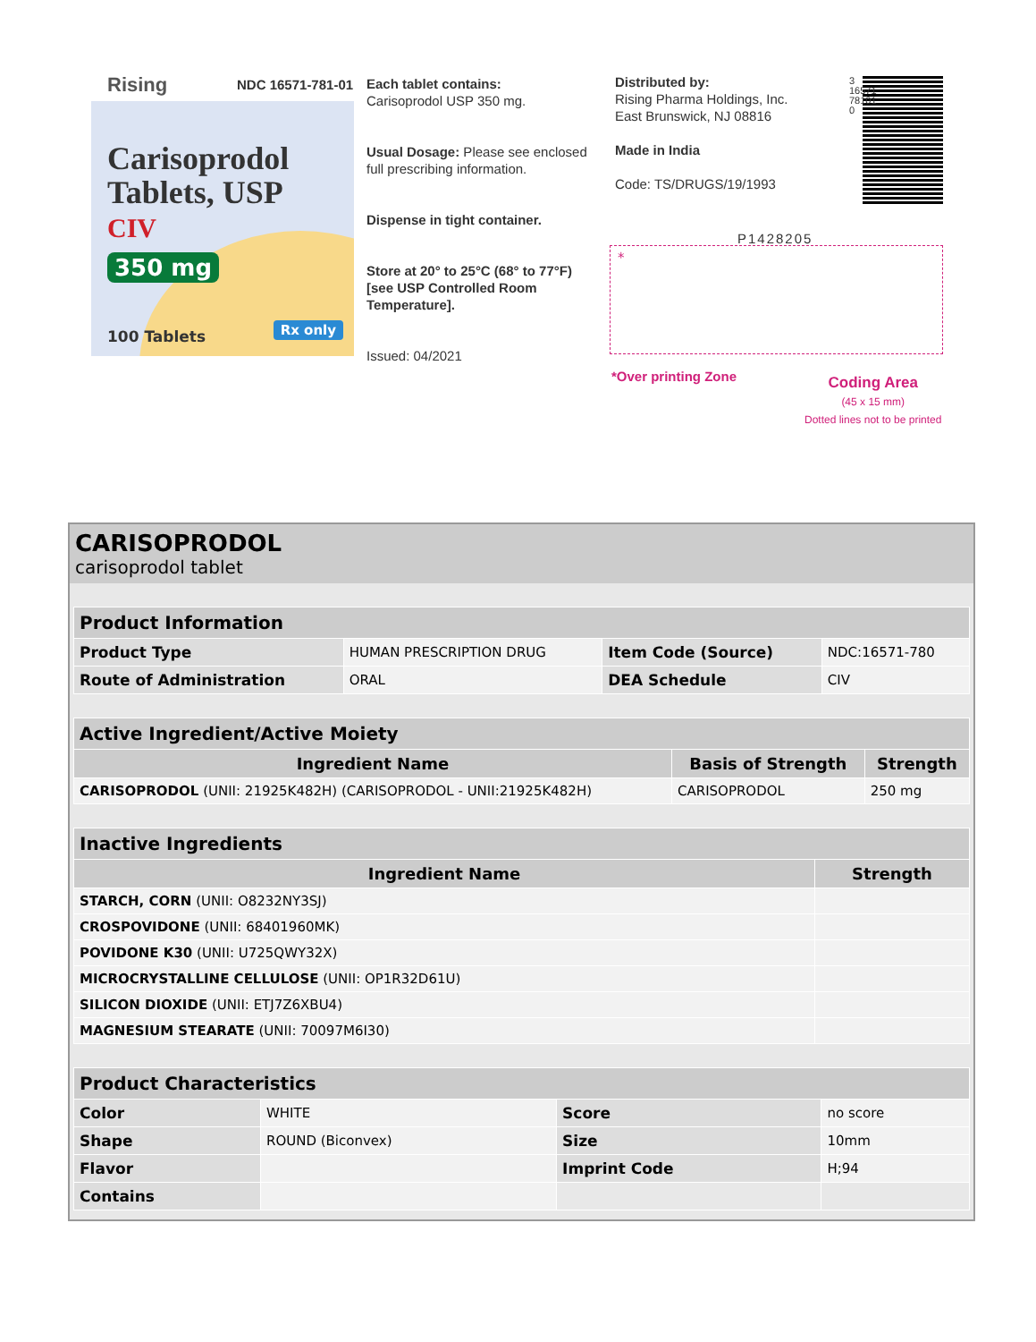Rising NDC 16571-781-01
Carisoprodol
Tablets, USP CIV
350 mg
100 Tablets Rx only
Each tablet contains:
Carisoprodol USP 350 mg.
Usual Dosage: Please see enclosed full prescribing information.
Dispense in tight container.
Store at 20° to 25°C (68° to 77°F) [see USP Controlled Room Temperature].
Issued: 04/2021
Distributed by:
Rising Pharma Holdings, Inc.
East Brunswick, NJ 08816
Made in India
Code: TS/DRUGS/19/1993
3 16571 78101 0
P1428205
*
*Over printing Zone
Coding Area
(45 x 15 mm)
Dotted lines not to be printed
CARISOPRODOL
carisoprodol tablet
| Product Information | | | |
| Product Type | HUMAN PRESCRIPTION DRUG | Item Code (Source) | NDC:16571-780 |
| Route of Administration | ORAL | DEA Schedule | CIV |
| Active Ingredient/Active Moiety | | |
| Ingredient Name | Basis of Strength | Strength |
| CARISOPRODOL (UNII: 21925K482H) (CARISOPRODOL - UNII:21925K482H) | CARISOPRODOL | 250 mg |
| Inactive Ingredients | |
| Ingredient Name | Strength |
| STARCH, CORN (UNII: O8232NY3SJ) | |
| CROSPOVIDONE (UNII: 68401960MK) | |
| POVIDONE K30 (UNII: U725QWY32X) | |
| MICROCRYSTALLINE CELLULOSE (UNII: OP1R32D61U) | |
| SILICON DIOXIDE (UNII: ETJ7Z6XBU4) | |
| MAGNESIUM STEARATE (UNII: 70097M6I30) | |
| Product Characteristics | | | |
| Color | WHITE | Score | no score |
| Shape | ROUND (Biconvex) | Size | 10mm |
| Flavor | | Imprint Code | H;94 |
| Contains | | | |